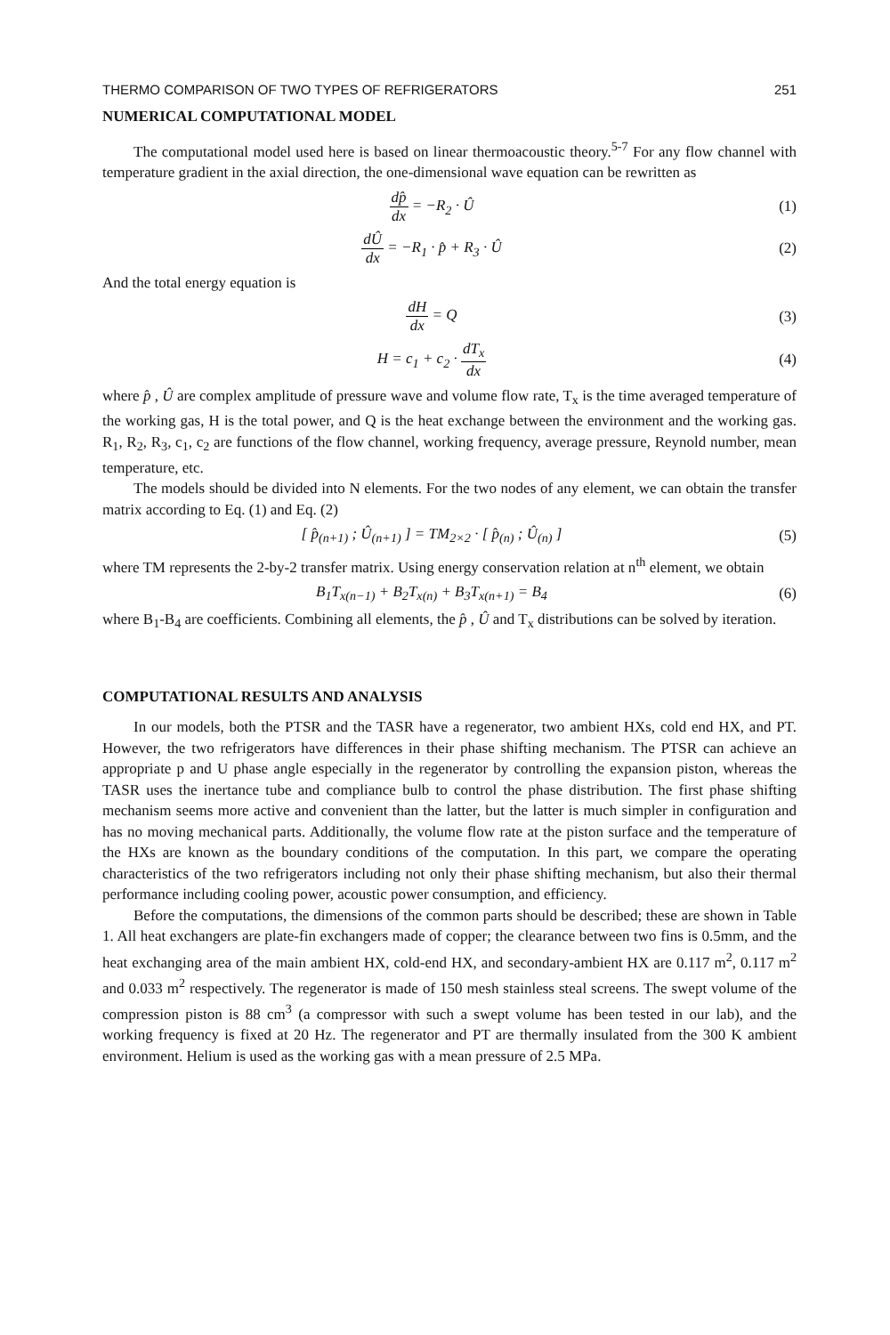THERMO COMPARISON OF TWO TYPES OF REFRIGERATORS 251
NUMERICAL COMPUTATIONAL MODEL
The computational model used here is based on linear thermoacoustic theory.<sup>5-7</sup> For any flow channel with temperature gradient in the axial direction, the one-dimensional wave equation can be rewritten as
dp̂ dx = −R<sub>2</sub> · Û (1)
dÛ dx = −R<sub>1</sub> · p̂ + R<sub>3</sub> · Û (2)
And the total energy equation is
dH dx = Q (3)
H = c<sub>1</sub> + c<sub>2</sub> · dT<sub>x</sub> dx (4)
where p̂ , Û are complex amplitude of pressure wave and volume flow rate, T<sub>x</sub> is the time averaged temperature of the working gas, H is the total power, and Q is the heat exchange between the environment and the working gas. R<sub>1</sub>, R<sub>2</sub>, R<sub>3</sub>, c<sub>1</sub>, c<sub>2</sub> are functions of the flow channel, working frequency, average pressure, Reynold number, mean temperature, etc.
The models should be divided into N elements. For the two nodes of any element, we can obtain the transfer matrix according to Eq. (1) and Eq. (2)
[ p̂<sub>(n+1)</sub> ; Û<sub>(n+1)</sub> ] = TM<sub>2×2</sub> · [ p̂<sub>(n)</sub> ; Û<sub>(n)</sub> ]
(5)
where TM represents the 2-by-2 transfer matrix. Using energy conservation relation at n<sup>th</sup> element, we obtain
B<sub>1</sub>T<sub>x(n−1)</sub> + B<sub>2</sub>T<sub>x(n)</sub> + B<sub>3</sub>T<sub>x(n+1)</sub> = B<sub>4</sub>
(6)
where B<sub>1</sub>-B<sub>4</sub> are coefficients. Combining all elements, the p̂ , Û and T<sub>x</sub> distributions can be solved by iteration.
COMPUTATIONAL RESULTS AND ANALYSIS
In our models, both the PTSR and the TASR have a regenerator, two ambient HXs, cold end HX, and PT. However, the two refrigerators have differences in their phase shifting mechanism. The PTSR can achieve an appropriate p and U phase angle especially in the regenerator by controlling the expansion piston, whereas the TASR uses the inertance tube and compliance bulb to control the phase distribution. The first phase shifting mechanism seems more active and convenient than the latter, but the latter is much simpler in configuration and has no moving mechanical parts. Additionally, the volume flow rate at the piston surface and the temperature of the HXs are known as the boundary conditions of the computation. In this part, we compare the operating characteristics of the two refrigerators including not only their phase shifting mechanism, but also their thermal performance including cooling power, acoustic power consumption, and efficiency.
Before the computations, the dimensions of the common parts should be described; these are shown in Table 1. All heat exchangers are plate-fin exchangers made of copper; the clearance between two fins is 0.5mm, and the heat exchanging area of the main ambient HX, cold-end HX, and secondary-ambient HX are 0.117 m<sup>2</sup>, 0.117 m<sup>2</sup> and 0.033 m<sup>2</sup> respectively. The regenerator is made of 150 mesh stainless steal screens. The swept volume of the compression piston is 88 cm<sup>3</sup> (a compressor with such a swept volume has been tested in our lab), and the working frequency is fixed at 20 Hz. The regenerator and PT are thermally insulated from the 300 K ambient environment. Helium is used as the working gas with a mean pressure of 2.5 MPa.